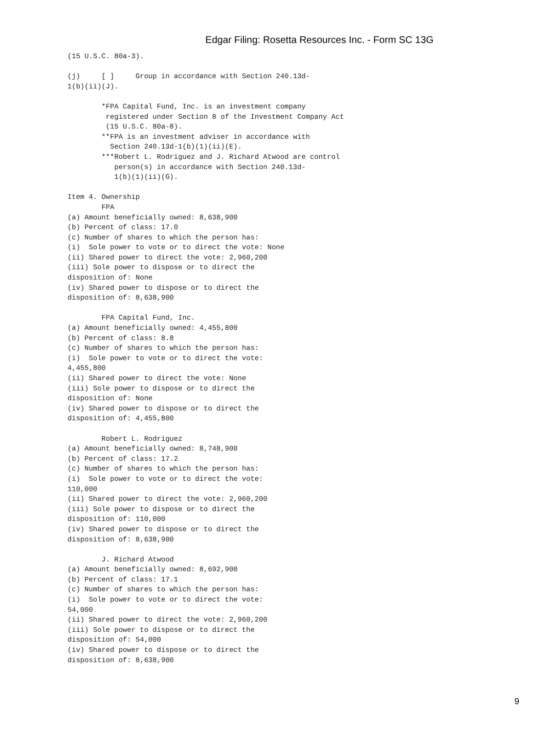Edgar Filing: Rosetta Resources Inc. - Form SC 13G
(15 U.S.C. 80a-3).

(j)     [ ]     Group in accordance with Section 240.13d-
1(b)(ii)(J).

        *FPA Capital Fund, Inc. is an investment company
         registered under Section 8 of the Investment Company Act
         (15 U.S.C. 80a-8).
        **FPA is an investment adviser in accordance with
          Section 240.13d-1(b)(1)(ii)(E).
        ***Robert L. Rodriguez and J. Richard Atwood are control
           person(s) in accordance with Section 240.13d-
           1(b)(1)(ii)(G).

Item 4. Ownership
        FPA
(a) Amount beneficially owned: 8,638,900
(b) Percent of class: 17.0
(c) Number of shares to which the person has:
(i)  Sole power to vote or to direct the vote: None
(ii) Shared power to direct the vote: 2,960,200
(iii) Sole power to dispose or to direct the
disposition of: None
(iv) Shared power to dispose or to direct the
disposition of: 8,638,900

        FPA Capital Fund, Inc.
(a) Amount beneficially owned: 4,455,800
(b) Percent of class: 8.8
(c) Number of shares to which the person has:
(i)  Sole power to vote or to direct the vote:
4,455,800
(ii) Shared power to direct the vote: None
(iii) Sole power to dispose or to direct the
disposition of: None
(iv) Shared power to dispose or to direct the
disposition of: 4,455,800

        Robert L. Rodriguez
(a) Amount beneficially owned: 8,748,900
(b) Percent of class: 17.2
(c) Number of shares to which the person has:
(i)  Sole power to vote or to direct the vote:
110,000
(ii) Shared power to direct the vote: 2,960,200
(iii) Sole power to dispose or to direct the
disposition of: 110,000
(iv) Shared power to dispose or to direct the
disposition of: 8,638,900

        J. Richard Atwood
(a) Amount beneficially owned: 8,692,900
(b) Percent of class: 17.1
(c) Number of shares to which the person has:
(i)  Sole power to vote or to direct the vote:
54,000
(ii) Shared power to direct the vote: 2,960,200
(iii) Sole power to dispose or to direct the
disposition of: 54,000
(iv) Shared power to dispose or to direct the
disposition of: 8,638,900
9